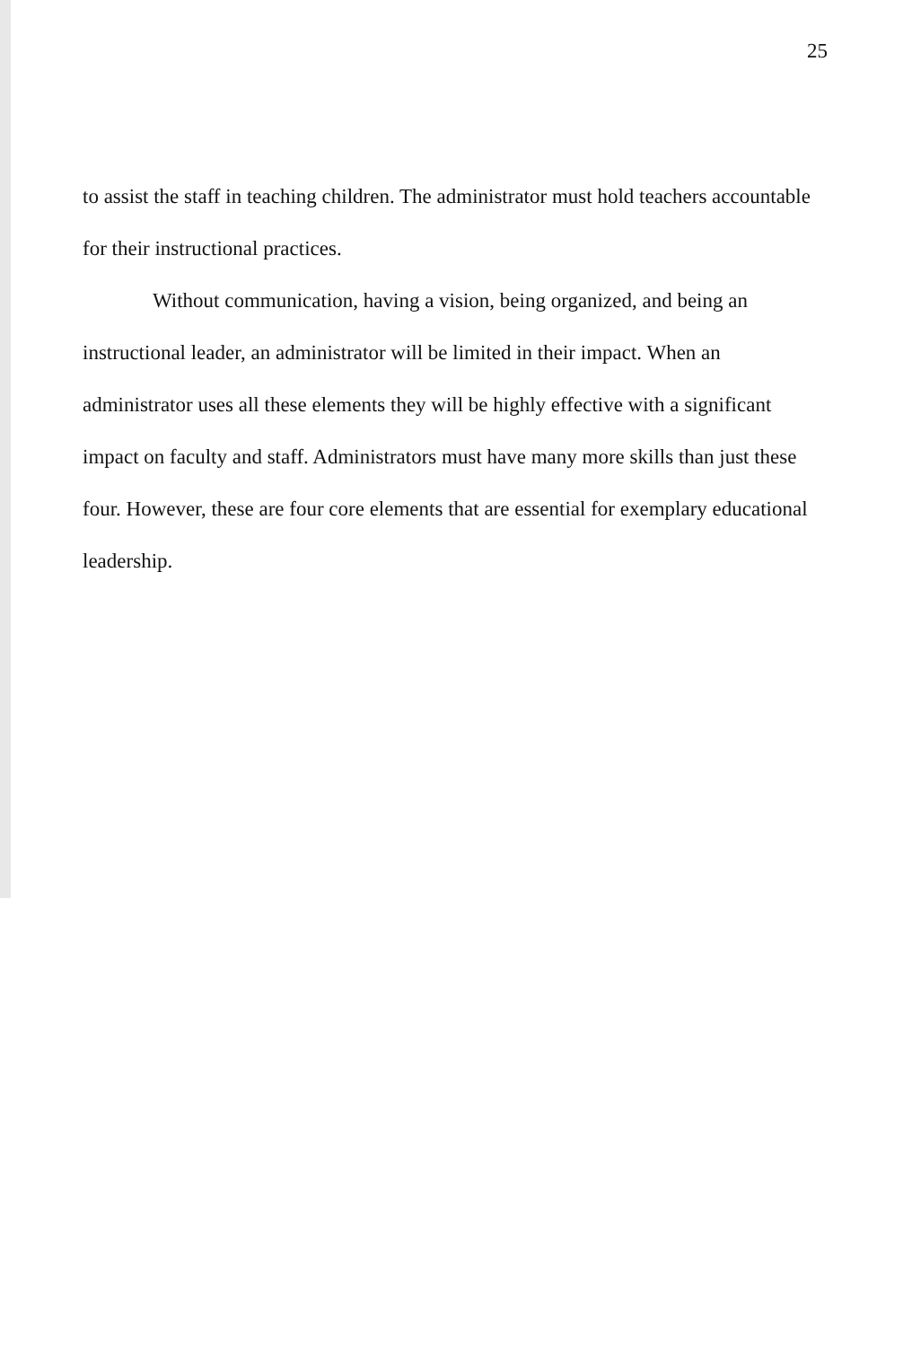25
to assist the staff in teaching children. The administrator must hold teachers accountable for their instructional practices.
Without communication, having a vision, being organized, and being an instructional leader, an administrator will be limited in their impact. When an administrator uses all these elements they will be highly effective with a significant impact on faculty and staff. Administrators must have many more skills than just these four. However, these are four core elements that are essential for exemplary educational leadership.